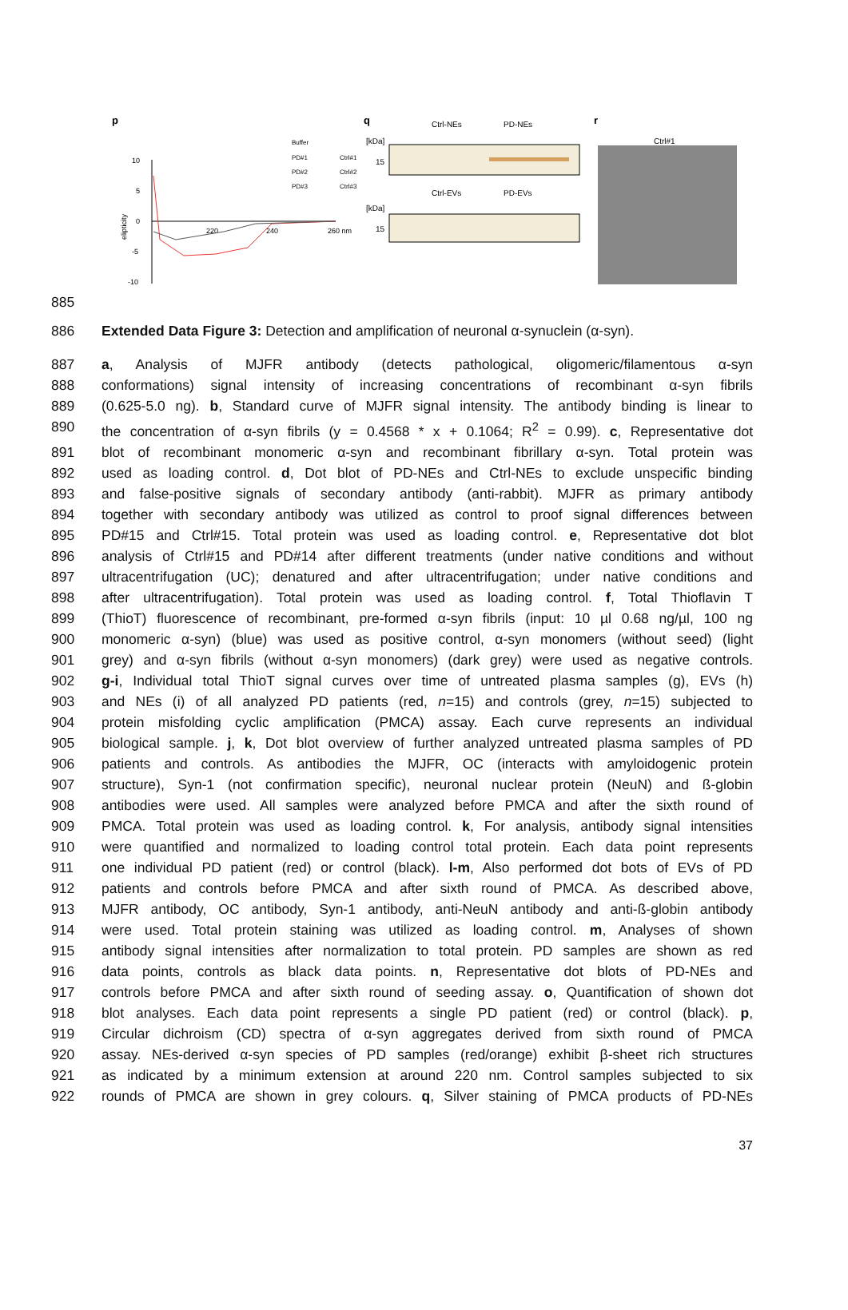p
q
r
10
5
0
-5
-10
220
240
260 nm
elipticity
Buffer
PD#1
Ctrl#1
PD#2
Ctrl#2
PD#3
Ctrl#3
Ctrl-NEs
PD-NEs
[kDa]
15
Ctrl-EVs
PD-EVs
[kDa]
15
Ctrl#1
885
886 Extended Data Figure 3: Detection and amplification of neuronal α-synuclein (α-syn).
887 a, Analysis of MJFR antibody (detects pathological, oligomeric/filamentous α-syn
888 conformations) signal intensity of increasing concentrations of recombinant α-syn fibrils
889 (0.625-5.0 ng). b, Standard curve of MJFR signal intensity. The antibody binding is linear to
890 the concentration of α-syn fibrils (y = 0.4568 * x + 0.1064; R<sup>2</sup> = 0.99). c, Representative dot
891 blot of recombinant monomeric α-syn and recombinant fibrillary α-syn. Total protein was
892 used as loading control. d, Dot blot of PD-NEs and Ctrl-NEs to exclude unspecific binding
893 and false-positive signals of secondary antibody (anti-rabbit). MJFR as primary antibody
894 together with secondary antibody was utilized as control to proof signal differences between
895 PD#15 and Ctrl#15. Total protein was used as loading control. e, Representative dot blot
896 analysis of Ctrl#15 and PD#14 after different treatments (under native conditions and without
897 ultracentrifugation (UC); denatured and after ultracentrifugation; under native conditions and
898 after ultracentrifugation). Total protein was used as loading control. f, Total Thioflavin T
899 (ThioT) fluorescence of recombinant, pre-formed α-syn fibrils (input: 10 µl 0.68 ng/µl, 100 ng
900 monomeric α-syn) (blue) was used as positive control, α-syn monomers (without seed) (light
901 grey) and α-syn fibrils (without α-syn monomers) (dark grey) were used as negative controls.
902 g-i, Individual total ThioT signal curves over time of untreated plasma samples (g), EVs (h)
903 and NEs (i) of all analyzed PD patients (red, n=15) and controls (grey, n=15) subjected to
904 protein misfolding cyclic amplification (PMCA) assay. Each curve represents an individual
905 biological sample. j, k, Dot blot overview of further analyzed untreated plasma samples of PD
906 patients and controls. As antibodies the MJFR, OC (interacts with amyloidogenic protein
907 structure), Syn-1 (not confirmation specific), neuronal nuclear protein (NeuN) and ß-globin
908 antibodies were used. All samples were analyzed before PMCA and after the sixth round of
909 PMCA. Total protein was used as loading control. k, For analysis, antibody signal intensities
910 were quantified and normalized to loading control total protein. Each data point represents
911 one individual PD patient (red) or control (black). l-m, Also performed dot bots of EVs of PD
912 patients and controls before PMCA and after sixth round of PMCA. As described above,
913 MJFR antibody, OC antibody, Syn-1 antibody, anti-NeuN antibody and anti-ß-globin antibody
914 were used. Total protein staining was utilized as loading control. m, Analyses of shown
915 antibody signal intensities after normalization to total protein. PD samples are shown as red
916 data points, controls as black data points. n, Representative dot blots of PD-NEs and
917 controls before PMCA and after sixth round of seeding assay. o, Quantification of shown dot
918 blot analyses. Each data point represents a single PD patient (red) or control (black). p,
919 Circular dichroism (CD) spectra of α-syn aggregates derived from sixth round of PMCA
920 assay. NEs-derived α-syn species of PD samples (red/orange) exhibit β-sheet rich structures
921 as indicated by a minimum extension at around 220 nm. Control samples subjected to six
922 rounds of PMCA are shown in grey colours. q, Silver staining of PMCA products of PD-NEs
37